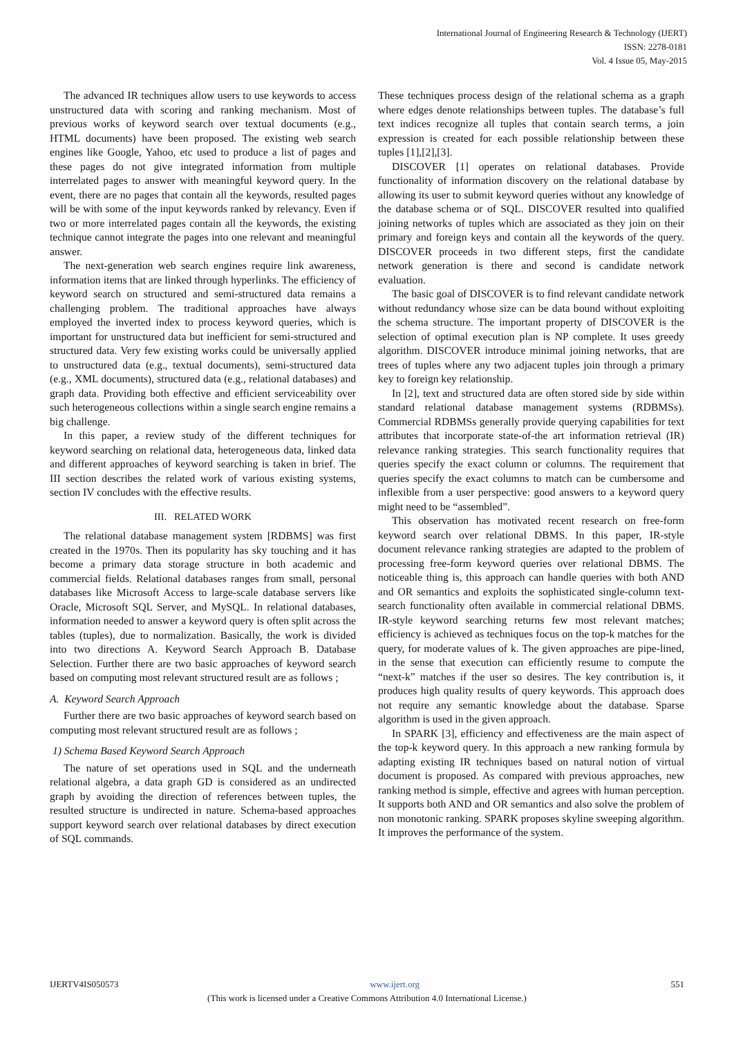International Journal of Engineering Research & Technology (IJERT)
ISSN: 2278-0181
Vol. 4 Issue 05, May-2015
The advanced IR techniques allow users to use keywords to access unstructured data with scoring and ranking mechanism. Most of previous works of keyword search over textual documents (e.g., HTML documents) have been proposed. The existing web search engines like Google, Yahoo, etc used to produce a list of pages and these pages do not give integrated information from multiple interrelated pages to answer with meaningful keyword query. In the event, there are no pages that contain all the keywords, resulted pages will be with some of the input keywords ranked by relevancy. Even if two or more interrelated pages contain all the keywords, the existing technique cannot integrate the pages into one relevant and meaningful answer.
The next-generation web search engines require link awareness, information items that are linked through hyperlinks. The efficiency of keyword search on structured and semi-structured data remains a challenging problem. The traditional approaches have always employed the inverted index to process keyword queries, which is important for unstructured data but inefficient for semi-structured and structured data. Very few existing works could be universally applied to unstructured data (e.g., textual documents), semi-structured data (e.g., XML documents), structured data (e.g., relational databases) and graph data. Providing both effective and efficient serviceability over such heterogeneous collections within a single search engine remains a big challenge.
In this paper, a review study of the different techniques for keyword searching on relational data, heterogeneous data, linked data and different approaches of keyword searching is taken in brief. The III section describes the related work of various existing systems, section IV concludes with the effective results.
III. RELATED WORK
The relational database management system [RDBMS] was first created in the 1970s. Then its popularity has sky touching and it has become a primary data storage structure in both academic and commercial fields. Relational databases ranges from small, personal databases like Microsoft Access to large-scale database servers like Oracle, Microsoft SQL Server, and MySQL. In relational databases, information needed to answer a keyword query is often split across the tables (tuples), due to normalization. Basically, the work is divided into two directions A. Keyword Search Approach B. Database Selection. Further there are two basic approaches of keyword search based on computing most relevant structured result are as follows ;
A. Keyword Search Approach
Further there are two basic approaches of keyword search based on computing most relevant structured result are as follows ;
1) Schema Based Keyword Search Approach
The nature of set operations used in SQL and the underneath relational algebra, a data graph GD is considered as an undirected graph by avoiding the direction of references between tuples, the resulted structure is undirected in nature. Schema-based approaches support keyword search over relational databases by direct execution of SQL commands.
These techniques process design of the relational schema as a graph where edges denote relationships between tuples. The database’s full text indices recognize all tuples that contain search terms, a join expression is created for each possible relationship between these tuples [1],[2],[3].
DISCOVER [1] operates on relational databases. Provide functionality of information discovery on the relational database by allowing its user to submit keyword queries without any knowledge of the database schema or of SQL. DISCOVER resulted into qualified joining networks of tuples which are associated as they join on their primary and foreign keys and contain all the keywords of the query. DISCOVER proceeds in two different steps, first the candidate network generation is there and second is candidate network evaluation.
The basic goal of DISCOVER is to find relevant candidate network without redundancy whose size can be data bound without exploiting the schema structure. The important property of DISCOVER is the selection of optimal execution plan is NP complete. It uses greedy algorithm. DISCOVER introduce minimal joining networks, that are trees of tuples where any two adjacent tuples join through a primary key to foreign key relationship.
In [2], text and structured data are often stored side by side within standard relational database management systems (RDBMSs). Commercial RDBMSs generally provide querying capabilities for text attributes that incorporate state-of-the art information retrieval (IR) relevance ranking strategies. This search functionality requires that queries specify the exact column or columns. The requirement that queries specify the exact columns to match can be cumbersome and inflexible from a user perspective: good answers to a keyword query might need to be “assembled”.
This observation has motivated recent research on free-form keyword search over relational DBMS. In this paper, IR-style document relevance ranking strategies are adapted to the problem of processing free-form keyword queries over relational DBMS. The noticeable thing is, this approach can handle queries with both AND and OR semantics and exploits the sophisticated single-column text-search functionality often available in commercial relational DBMS. IR-style keyword searching returns few most relevant matches; efficiency is achieved as techniques focus on the top-k matches for the query, for moderate values of k. The given approaches are pipe-lined, in the sense that execution can efficiently resume to compute the “next-k” matches if the user so desires. The key contribution is, it produces high quality results of query keywords. This approach does not require any semantic knowledge about the database. Sparse algorithm is used in the given approach.
In SPARK [3], efficiency and effectiveness are the main aspect of the top-k keyword query. In this approach a new ranking formula by adapting existing IR techniques based on natural notion of virtual document is proposed. As compared with previous approaches, new ranking method is simple, effective and agrees with human perception. It supports both AND and OR semantics and also solve the problem of non monotonic ranking. SPARK proposes skyline sweeping algorithm. It improves the performance of the system.
IJERTV4IS050573 www.ijert.org 551
(This work is licensed under a Creative Commons Attribution 4.0 International License.)